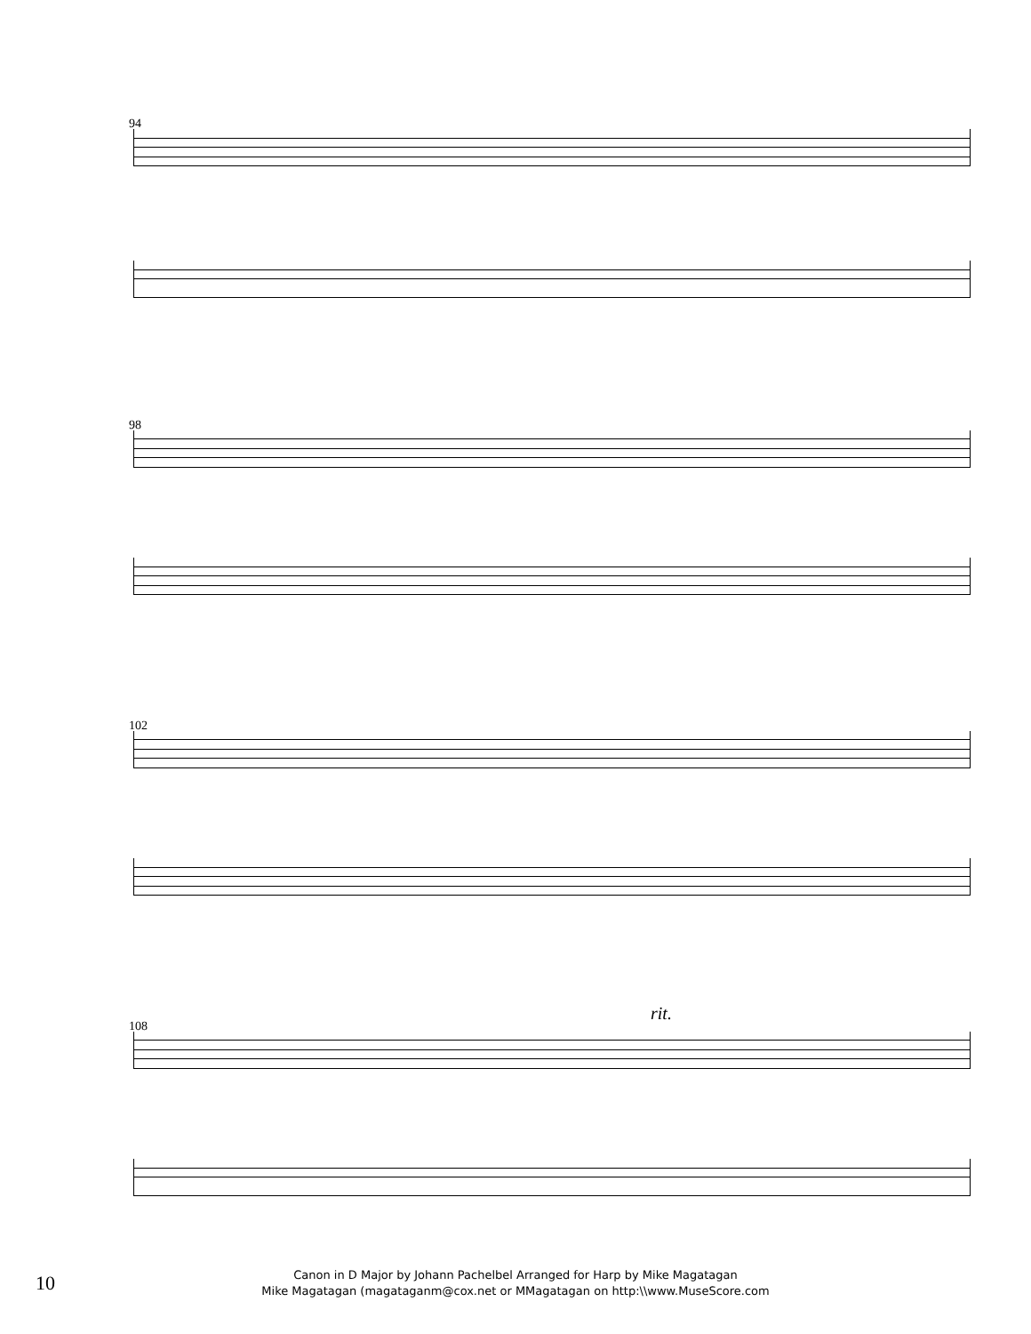94
98
102
rit.
108
10
Canon in D Major by Johann Pachelbel Arranged for Harp by Mike Magatagan
Mike Magatagan (magataganm@cox.net or MMagatagan on http:\\www.MuseScore.com